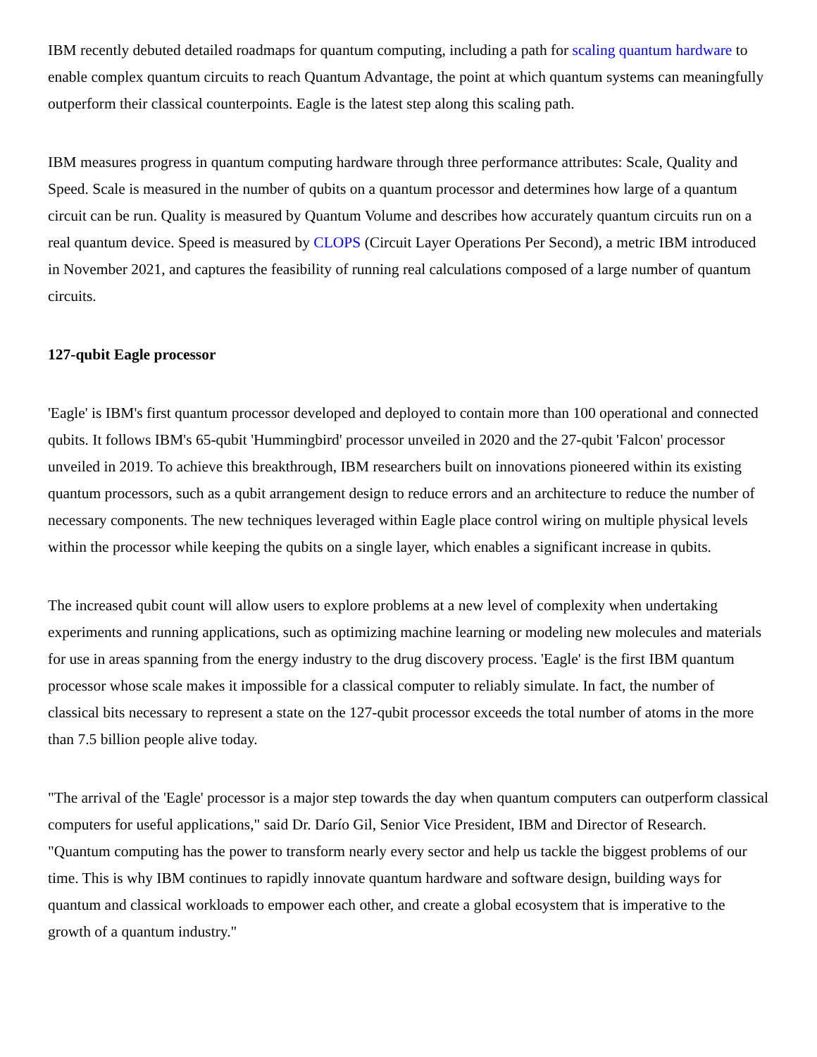IBM recently debuted detailed roadmaps for quantum computing, including a path for scaling quantum hardware to enable complex quantum circuits to reach Quantum Advantage, the point at which quantum systems can meaningfully outperform their classical counterpoints. Eagle is the latest step along this scaling path.
IBM measures progress in quantum computing hardware through three performance attributes: Scale, Quality and Speed. Scale is measured in the number of qubits on a quantum processor and determines how large of a quantum circuit can be run. Quality is measured by Quantum Volume and describes how accurately quantum circuits run on a real quantum device. Speed is measured by CLOPS (Circuit Layer Operations Per Second), a metric IBM introduced in November 2021, and captures the feasibility of running real calculations composed of a large number of quantum circuits.
127-qubit Eagle processor
'Eagle' is IBM's first quantum processor developed and deployed to contain more than 100 operational and connected qubits. It follows IBM's 65-qubit 'Hummingbird' processor unveiled in 2020 and the 27-qubit 'Falcon' processor unveiled in 2019. To achieve this breakthrough, IBM researchers built on innovations pioneered within its existing quantum processors, such as a qubit arrangement design to reduce errors and an architecture to reduce the number of necessary components. The new techniques leveraged within Eagle place control wiring on multiple physical levels within the processor while keeping the qubits on a single layer, which enables a significant increase in qubits.
The increased qubit count will allow users to explore problems at a new level of complexity when undertaking experiments and running applications, such as optimizing machine learning or modeling new molecules and materials for use in areas spanning from the energy industry to the drug discovery process. 'Eagle' is the first IBM quantum processor whose scale makes it impossible for a classical computer to reliably simulate. In fact, the number of classical bits necessary to represent a state on the 127-qubit processor exceeds the total number of atoms in the more than 7.5 billion people alive today.
"The arrival of the 'Eagle' processor is a major step towards the day when quantum computers can outperform classical computers for useful applications," said Dr. Darío Gil, Senior Vice President, IBM and Director of Research. "Quantum computing has the power to transform nearly every sector and help us tackle the biggest problems of our time. This is why IBM continues to rapidly innovate quantum hardware and software design, building ways for quantum and classical workloads to empower each other, and create a global ecosystem that is imperative to the growth of a quantum industry."